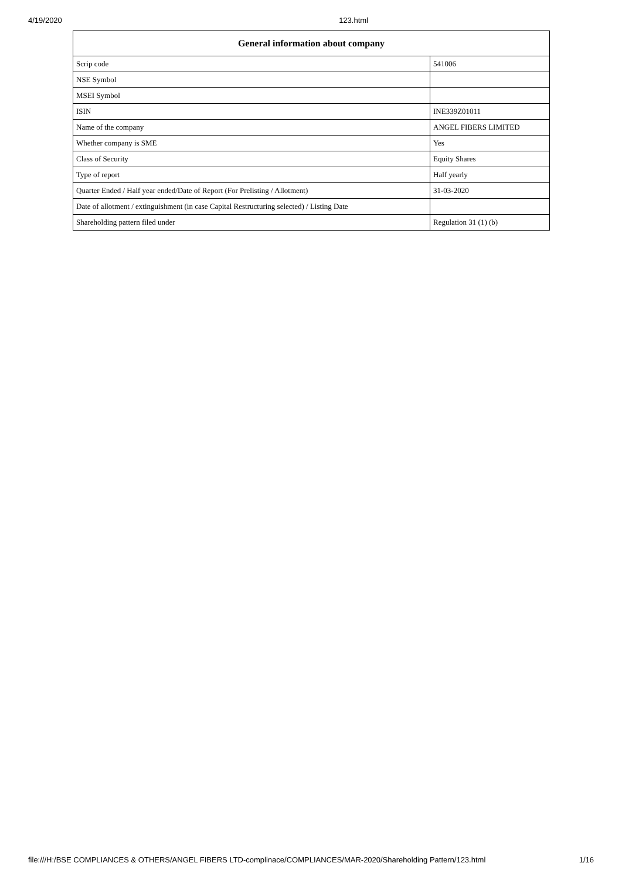4/19/2020 123.html
| General information about company | |
| --- | --- |
| Scrip code | 541006 |
| NSE Symbol | |
| MSEI Symbol | |
| ISIN | INE339Z01011 |
| Name of the company | ANGEL FIBERS LIMITED |
| Whether company is SME | Yes |
| Class of Security | Equity Shares |
| Type of report | Half yearly |
| Quarter Ended / Half year ended/Date of Report (For Prelisting / Allotment) | 31-03-2020 |
| Date of allotment / extinguishment (in case Capital Restructuring selected) / Listing Date | |
| Shareholding pattern filed under | Regulation 31 (1) (b) |
file:///H:/BSE COMPLIANCES & OTHERS/ANGEL FIBERS LTD-complinace/COMPLIANCES/MAR-2020/Shareholding Pattern/123.html 1/16